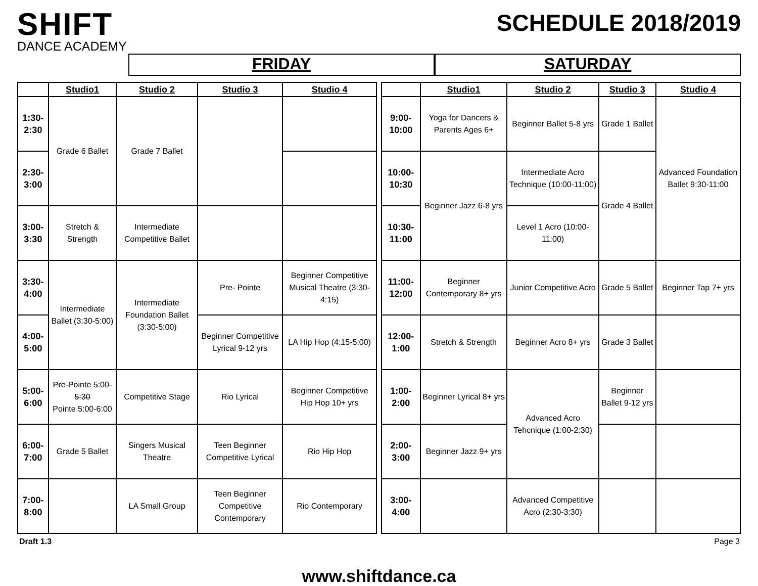SHIFT
DANCE ACADEMY
SCHEDULE 2018/2019
FRIDAY SATURDAY
| | Studio1 | Studio 2 | Studio 3 | Studio 4 |
| --- | --- | --- | --- | --- |
| 1:30-2:30 | Grade 6 Ballet | Grade 7 Ballet | | |
| 2:30-3:00 | | | | |
| 3:00-3:30 | Stretch & Strength | Intermediate Competitive Ballet | | |
| 3:30-4:00 | Intermediate Ballet (3:30-5:00) | Intermediate Foundation Ballet (3:30-5:00) | Pre- Pointe | Beginner Competitive Musical Theatre (3:30-4:15) |
| 4:00-5:00 | | | Beginner Competitive Lyrical 9-12 yrs | LA Hip Hop (4:15-5:00) |
| 5:00- 6:00 | Pre-Pointe 5:00-5:30 Pointe 5:00-6:00 | Competitive Stage | Rio Lyrical | Beginner Competitive Hip Hop 10+ yrs |
| 6:00-7:00 | Grade 5 Ballet | Singers Musical Theatre | Teen Beginner Competitive Lyrical | Rio Hip Hop |
| 7:00-8:00 | | LA Small Group | Teen Beginner Competitive Contemporary | Rio Contemporary |
| | Studio1 | Studio 2 | Studio 3 | Studio 4 |
| --- | --- | --- | --- | --- |
| 9:00-10:00 | Yoga for Dancers & Parents Ages 6+ | Beginner Ballet 5-8 yrs | Grade 1 Ballet | Advanced Foundation Ballet 9:30-11:00 |
| 10:00-10:30 | Beginner Jazz 6-8 yrs | Intermediate Acro Technique (10:00-11:00) | Grade 4 Ballet | |
| 10:30-11:00 | | Level 1 Acro (10:00-11:00) | | |
| 11:00-12:00 | Beginner Contemporary 8+ yrs | Junior Competitive Acro | Grade 5 Ballet | Beginner Tap 7+ yrs |
| 12:00-1:00 | Stretch & Strength | Beginner Acro 8+ yrs | Grade 3 Ballet | |
| 1:00-2:00 | Beginner Lyrical 8+ yrs | Advanced Acro Tehcnique (1:00-2:30) | Beginner Ballet 9-12 yrs | |
| 2:00-3:00 | Beginner Jazz 9+ yrs | | | |
| 3:00-4:00 | | Advanced Competitive Acro (2:30-3:30) | | |
Draft 1.3 Page 3
www.shiftdance.ca